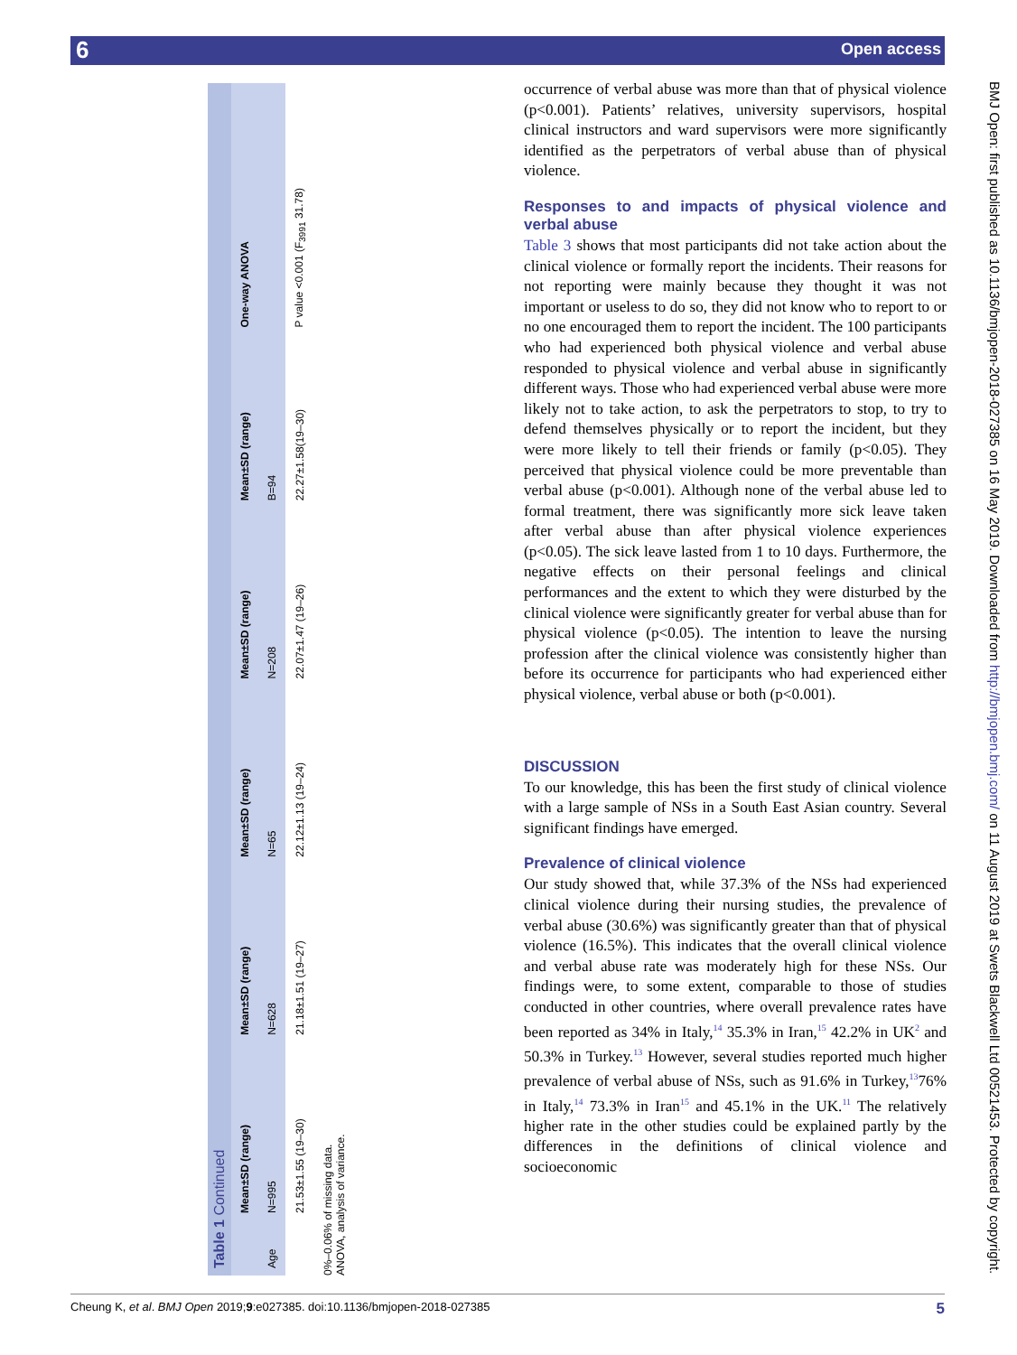6 Open access
Table 1 Continued
| | Mean±SD (range) | Mean±SD (range) | Mean±SD (range) | Mean±SD (range) | Mean±SD (range) | One-way ANOVA |
| --- | --- | --- | --- | --- | --- | --- |
| Age | N=995 | N=628 | N=65 | N=208 | B=94 | |
| | 21.53±1.55 (19–30) | 21.18±1.51 (19–27) | 22.12±1.13 (19–24) | 22.07±1.47 (19–26) | 22.27±1.58(19–30) | P value <0.001 (F<sub>3991</sub> 31.78) |
0%–0.06% of missing data.
ANOVA, analysis of variance.
occurrence of verbal abuse was more than that of physical violence (p<0.001). Patients’ relatives, university supervisors, hospital clinical instructors and ward supervisors were more significantly identified as the perpetrators of verbal abuse than of physical violence.
Responses to and impacts of physical violence and verbal abuse
Table 3 shows that most participants did not take action about the clinical violence or formally report the incidents. Their reasons for not reporting were mainly because they thought it was not important or useless to do so, they did not know who to report to or no one encouraged them to report the incident. The 100 participants who had experienced both physical violence and verbal abuse responded to physical violence and verbal abuse in significantly different ways. Those who had experienced verbal abuse were more likely not to take action, to ask the perpetrators to stop, to try to defend themselves physically or to report the incident, but they were more likely to tell their friends or family (p<0.05). They perceived that physical violence could be more preventable than verbal abuse (p<0.001). Although none of the verbal abuse led to formal treatment, there was significantly more sick leave taken after verbal abuse than after physical violence experiences (p<0.05). The sick leave lasted from 1 to 10 days. Furthermore, the negative effects on their personal feelings and clinical performances and the extent to which they were disturbed by the clinical violence were significantly greater for verbal abuse than for physical violence (p<0.05). The intention to leave the nursing profession after the clinical violence was consistently higher than before its occurrence for participants who had experienced either physical violence, verbal abuse or both (p<0.001).
DISCUSSION
To our knowledge, this has been the first study of clinical violence with a large sample of NSs in a South East Asian country. Several significant findings have emerged.
Prevalence of clinical violence
Our study showed that, while 37.3% of the NSs had experienced clinical violence during their nursing studies, the prevalence of verbal abuse (30.6%) was significantly greater than that of physical violence (16.5%). This indicates that the overall clinical violence and verbal abuse rate was moderately high for these NSs. Our findings were, to some extent, comparable to those of studies conducted in other countries, where overall prevalence rates have been reported as 34% in Italy,<sup>14</sup> 35.3% in Iran,<sup>15</sup> 42.2% in UK<sup>2</sup> and 50.3% in Turkey.<sup>13</sup> However, several studies reported much higher prevalence of verbal abuse of NSs, such as 91.6% in Turkey,<sup>13</sup>76% in Italy,<sup>14</sup> 73.3% in Iran<sup>15</sup> and 45.1% in the UK.<sup>11</sup> The relatively higher rate in the other studies could be explained partly by the differences in the definitions of clinical violence and socioeconomic
Cheung K, et al. BMJ Open 2019;9:e027385. doi:10.1136/bmjopen-2018-027385 5
BMJ Open: first published as 10.1136/bmjopen-2018-027385 on 16 May 2019. Downloaded from http://bmjopen.bmj.com/ on 11 August 2019 at Swets Blackwell Ltd 00521453. Protected by copyright.